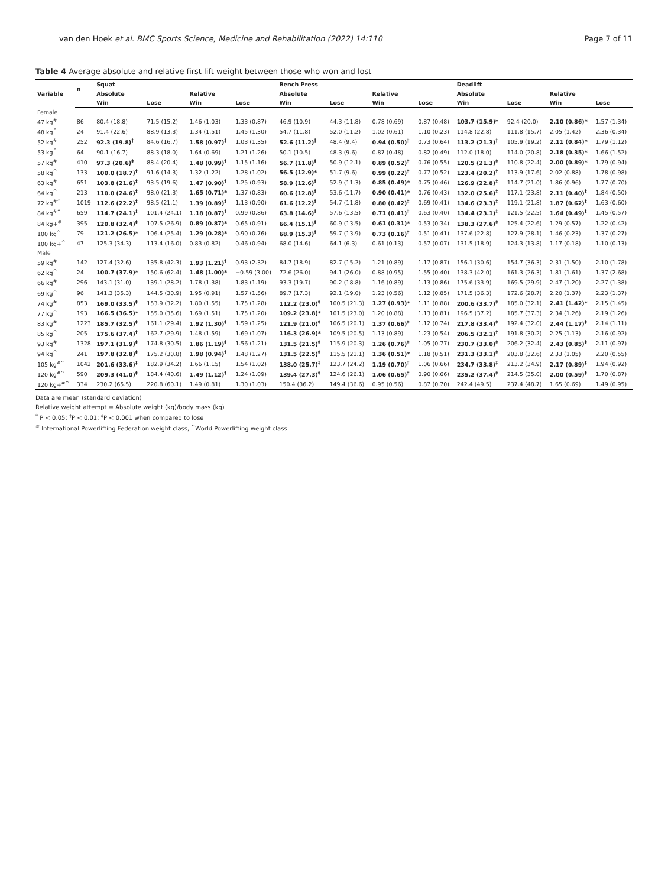van den Hoek et al. BMC Sports Science, Medicine and Rehabilitation (2022) 14:110 Page 7 of 11
Table 4 Average absolute and relative first lift weight between those who won and lost
| Variable | n | Squat | | | | Bench Press | | | | Deadlift | | | |
| --- | --- | --- | --- | --- | --- | --- | --- | --- | --- | --- | --- | --- | --- |
| | | Absolute | | Relative | | Absolute | | Relative | | Absolute | | Relative | |
| | | Win | Lose | Win | Lose | Win | Lose | Win | Lose | Win | Lose | Win | Lose |
| Female | | | | | | | | | | | | | |
| 47 kg<sup>#</sup> | 86 | 80.4 (18.8) | 71.5 (15.2) | 1.46 (1.03) | 1.33 (0.87) | 46.9 (10.9) | 44.3 (11.8) | 0.78 (0.69) | 0.87 (0.48) | 103.7 (15.9)* | 92.4 (20.0) | 2.10 (0.86)* | 1.57 (1.34) |
| 48 kg<sup>^</sup> | 24 | 91.4 (22.6) | 88.9 (13.3) | 1.34 (1.51) | 1.45 (1.30) | 54.7 (11.8) | 52.0 (11.2) | 1.02 (0.61) | 1.10 (0.23) | 114.8 (22.8) | 111.8 (15.7) | 2.05 (1.42) | 2.36 (0.34) |
| 52 kg<sup>#</sup> | 252 | 92.3 (19.8)<sup>†</sup> | 84.6 (16.7) | 1.58 (0.97)<sup>‡</sup> | 1.03 (1.35) | 52.6 (11.2)<sup>†</sup> | 48.4 (9.4) | 0.94 (0.50)<sup>†</sup> | 0.73 (0.64) | 113.2 (21.3)<sup>†</sup> | 105.9 (19.2) | 2.11 (0.84)* | 1.79 (1.12) |
| 53 kg<sup>^</sup> | 64 | 90.1 (16.7) | 88.3 (18.0) | 1.64 (0.69) | 1.21 (1.26) | 50.1 (10.5) | 48.3 (9.6) | 0.87 (0.48) | 0.82 (0.49) | 112.0 (18.0) | 114.0 (20.8) | 2.18 (0.35)* | 1.66 (1.52) |
| 57 kg<sup>#</sup> | 410 | 97.3 (20.6)<sup>‡</sup> | 88.4 (20.4) | 1.48 (0.99)<sup>†</sup> | 1.15 (1.16) | 56.7 (11.8)<sup>‡</sup> | 50.9 (12.1) | 0.89 (0.52)<sup>†</sup> | 0.76 (0.55) | 120.5 (21.3)<sup>‡</sup> | 110.8 (22.4) | 2.00 (0.89)* | 1.79 (0.94) |
| 58 kg<sup>^</sup> | 133 | 100.0 (18.7)<sup>†</sup> | 91.6 (14.3) | 1.32 (1.22) | 1.28 (1.02) | 56.5 (12.9)* | 51.7 (9.6) | 0.99 (0.22)<sup>†</sup> | 0.77 (0.52) | 123.4 (20.2)<sup>†</sup> | 113.9 (17.6) | 2.02 (0.88) | 1.78 (0.98) |
| 63 kg<sup>#</sup> | 651 | 103.8 (21.6)<sup>‡</sup> | 93.5 (19.6) | 1.47 (0.90)<sup>†</sup> | 1.25 (0.93) | 58.9 (12.6)<sup>‡</sup> | 52.9 (11.3) | 0.85 (0.49)* | 0.75 (0.46) | 126.9 (22.8)<sup>‡</sup> | 114.7 (21.0) | 1.86 (0.96) | 1.77 (0.70) |
| 64 kg<sup>^</sup> | 213 | 110.0 (24.6)<sup>‡</sup> | 98.0 (21.3) | 1.65 (0.71)* | 1.37 (0.83) | 60.6 (12.8)<sup>‡</sup> | 53.6 (11.7) | 0.90 (0.41)* | 0.76 (0.43) | 132.0 (25.6)<sup>‡</sup> | 117.1 (23.8) | 2.11 (0.40)<sup>‡</sup> | 1.84 (0.50) |
| 72 kg<sup>#^</sup> | 1019 | 112.6 (22.2)<sup>‡</sup> | 98.5 (21.1) | 1.39 (0.89)<sup>‡</sup> | 1.13 (0.90) | 61.6 (12.2)<sup>‡</sup> | 54.7 (11.8) | 0.80 (0.42)<sup>‡</sup> | 0.69 (0.41) | 134.6 (23.3)<sup>‡</sup> | 119.1 (21.8) | 1.87 (0.62)<sup>‡</sup> | 1.63 (0.60) |
| 84 kg<sup>#^</sup> | 659 | 114.7 (24.1)<sup>‡</sup> | 101.4 (24.1) | 1.18 (0.87)<sup>†</sup> | 0.99 (0.86) | 63.8 (14.6)<sup>‡</sup> | 57.6 (13.5) | 0.71 (0.41)<sup>†</sup> | 0.63 (0.40) | 134.4 (23.1)<sup>‡</sup> | 121.5 (22.5) | 1.64 (0.49)<sup>‡</sup> | 1.45 (0.57) |
| 84 kg+<sup>#</sup> | 395 | 120.8 (32.4)<sup>‡</sup> | 107.5 (26.9) | 0.89 (0.87)* | 0.65 (0.91) | 66.4 (15.1)<sup>‡</sup> | 60.9 (13.5) | 0.61 (0.31)* | 0.53 (0.34) | 138.3 (27.6)<sup>‡</sup> | 125.4 (22.6) | 1.29 (0.57) | 1.22 (0.42) |
| 100 kg<sup>^</sup> | 79 | 121.2 (26.5)* | 106.4 (25.4) | 1.29 (0.28)* | 0.90 (0.76) | 68.9 (15.3)<sup>†</sup> | 59.7 (13.9) | 0.73 (0.16)<sup>†</sup> | 0.51 (0.41) | 137.6 (22.8) | 127.9 (28.1) | 1.46 (0.23) | 1.37 (0.27) |
| 100 kg+<sup>^</sup> | 47 | 125.3 (34.3) | 113.4 (16.0) | 0.83 (0.82) | 0.46 (0.94) | 68.0 (14.6) | 64.1 (6.3) | 0.61 (0.13) | 0.57 (0.07) | 131.5 (18.9) | 124.3 (13.8) | 1.17 (0.18) | 1.10 (0.13) |
| Male | | | | | | | | | | | | | |
| 59 kg<sup>#</sup> | 142 | 127.4 (32.6) | 135.8 (42.3) | 1.93 (1.21)<sup>†</sup> | 0.93 (2.32) | 84.7 (18.9) | 82.7 (15.2) | 1.21 (0.89) | 1.17 (0.87) | 156.1 (30.6) | 154.7 (36.3) | 2.31 (1.50) | 2.10 (1.78) |
| 62 kg<sup>^</sup> | 24 | 100.7 (37.9)* | 150.6 (62.4) | 1.48 (1.00)* | −0.59 (3.00) | 72.6 (26.0) | 94.1 (26.0) | 0.88 (0.95) | 1.55 (0.40) | 138.3 (42.0) | 161.3 (26.3) | 1.81 (1.61) | 1.37 (2.68) |
| 66 kg<sup>#</sup> | 296 | 143.1 (31.0) | 139.1 (28.2) | 1.78 (1.38) | 1.83 (1.19) | 93.3 (19.7) | 90.2 (18.8) | 1.16 (0.89) | 1.13 (0.86) | 175.6 (33.9) | 169.5 (29.9) | 2.47 (1.20) | 2.27 (1.38) |
| 69 kg<sup>^</sup> | 96 | 141.3 (35.3) | 144.5 (30.9) | 1.95 (0.91) | 1.57 (1.56) | 89.7 (17.3) | 92.1 (19.0) | 1.23 (0.56) | 1.12 (0.85) | 171.5 (36.3) | 172.6 (28.7) | 2.20 (1.37) | 2.23 (1.37) |
| 74 kg<sup>#</sup> | 853 | 169.0 (33.5)<sup>‡</sup> | 153.9 (32.2) | 1.80 (1.55) | 1.75 (1.28) | 112.2 (23.0)<sup>‡</sup> | 100.5 (21.3) | 1.27 (0.93)* | 1.11 (0.88) | 200.6 (33.7)<sup>‡</sup> | 185.0 (32.1) | 2.41 (1.42)* | 2.15 (1.45) |
| 77 kg<sup>^</sup> | 193 | 166.5 (36.5)* | 155.0 (35.6) | 1.69 (1.51) | 1.75 (1.20) | 109.2 (23.8)* | 101.5 (23.0) | 1.20 (0.88) | 1.13 (0.81) | 196.5 (37.2) | 185.7 (37.3) | 2.34 (1.26) | 2.19 (1.26) |
| 83 kg<sup>#</sup> | 1223 | 185.7 (32.5)<sup>‡</sup> | 161.1 (29.4) | 1.92 (1.30)<sup>‡</sup> | 1.59 (1.25) | 121.9 (21.0)<sup>‡</sup> | 106.5 (20.1) | 1.37 (0.66)<sup>‡</sup> | 1.12 (0.74) | 217.8 (33.4)<sup>‡</sup> | 192.4 (32.0) | 2.44 (1.17)<sup>‡</sup> | 2.14 (1.11) |
| 85 kg<sup>^</sup> | 205 | 175.6 (37.4)<sup>†</sup> | 162.7 (29.9) | 1.48 (1.59) | 1.69 (1.07) | 116.3 (26.9)* | 109.5 (20.5) | 1.13 (0.89) | 1.23 (0.54) | 206.5 (32.1)<sup>†</sup> | 191.8 (30.2) | 2.25 (1.13) | 2.16 (0.92) |
| 93 kg<sup>#</sup> | 1328 | 197.1 (31.9)<sup>‡</sup> | 174.8 (30.5) | 1.86 (1.19)<sup>‡</sup> | 1.56 (1.21) | 131.5 (21.5)<sup>‡</sup> | 115.9 (20.3) | 1.26 (0.76)<sup>‡</sup> | 1.05 (0.77) | 230.7 (33.0)<sup>‡</sup> | 206.2 (32.4) | 2.43 (0.85)<sup>‡</sup> | 2.11 (0.97) |
| 94 kg<sup>^</sup> | 241 | 197.8 (32.8)<sup>‡</sup> | 175.2 (30.8) | 1.98 (0.94)<sup>†</sup> | 1.48 (1.27) | 131.5 (22.5)<sup>‡</sup> | 115.5 (21.1) | 1.36 (0.51)* | 1.18 (0.51) | 231.3 (33.1)<sup>‡</sup> | 203.8 (32.6) | 2.33 (1.05) | 2.20 (0.55) |
| 105 kg<sup>#^</sup> | 1042 | 201.6 (33.6)<sup>‡</sup> | 182.9 (34.2) | 1.66 (1.15) | 1.54 (1.02) | 138.0 (25.7)<sup>‡</sup> | 123.7 (24.2) | 1.19 (0.70)<sup>†</sup> | 1.06 (0.66) | 234.7 (33.8)<sup>‡</sup> | 213.2 (34.9) | 2.17 (0.89)<sup>‡</sup> | 1.94 (0.92) |
| 120 kg<sup>#^</sup> | 590 | 209.3 (41.0)<sup>‡</sup> | 184.4 (40.6) | 1.49 (1.12)<sup>†</sup> | 1.24 (1.09) | 139.4 (27.3)<sup>‡</sup> | 124.6 (26.1) | 1.06 (0.65)<sup>†</sup> | 0.90 (0.66) | 235.2 (37.4)<sup>‡</sup> | 214.5 (35.0) | 2.00 (0.59)<sup>‡</sup> | 1.70 (0.87) |
| 120 kg+<sup>#^</sup> | 334 | 230.2 (65.5) | 220.8 (60.1) | 1.49 (0.81) | 1.30 (1.03) | 150.4 (36.2) | 149.4 (36.6) | 0.95 (0.56) | 0.87 (0.70) | 242.4 (49.5) | 237.4 (48.7) | 1.65 (0.69) | 1.49 (0.95) |
Data are mean (standard deviation)
Relative weight attempt = Absolute weight (kg)/body mass (kg)
<sup>*</sup> P < 0.05; <sup>†</sup>P < 0.01; <sup>‡</sup>P < 0.001 when compared to lose
<sup>#</sup> International Powerlifting Federation weight class, <sup>^</sup>World Powerlifting weight class